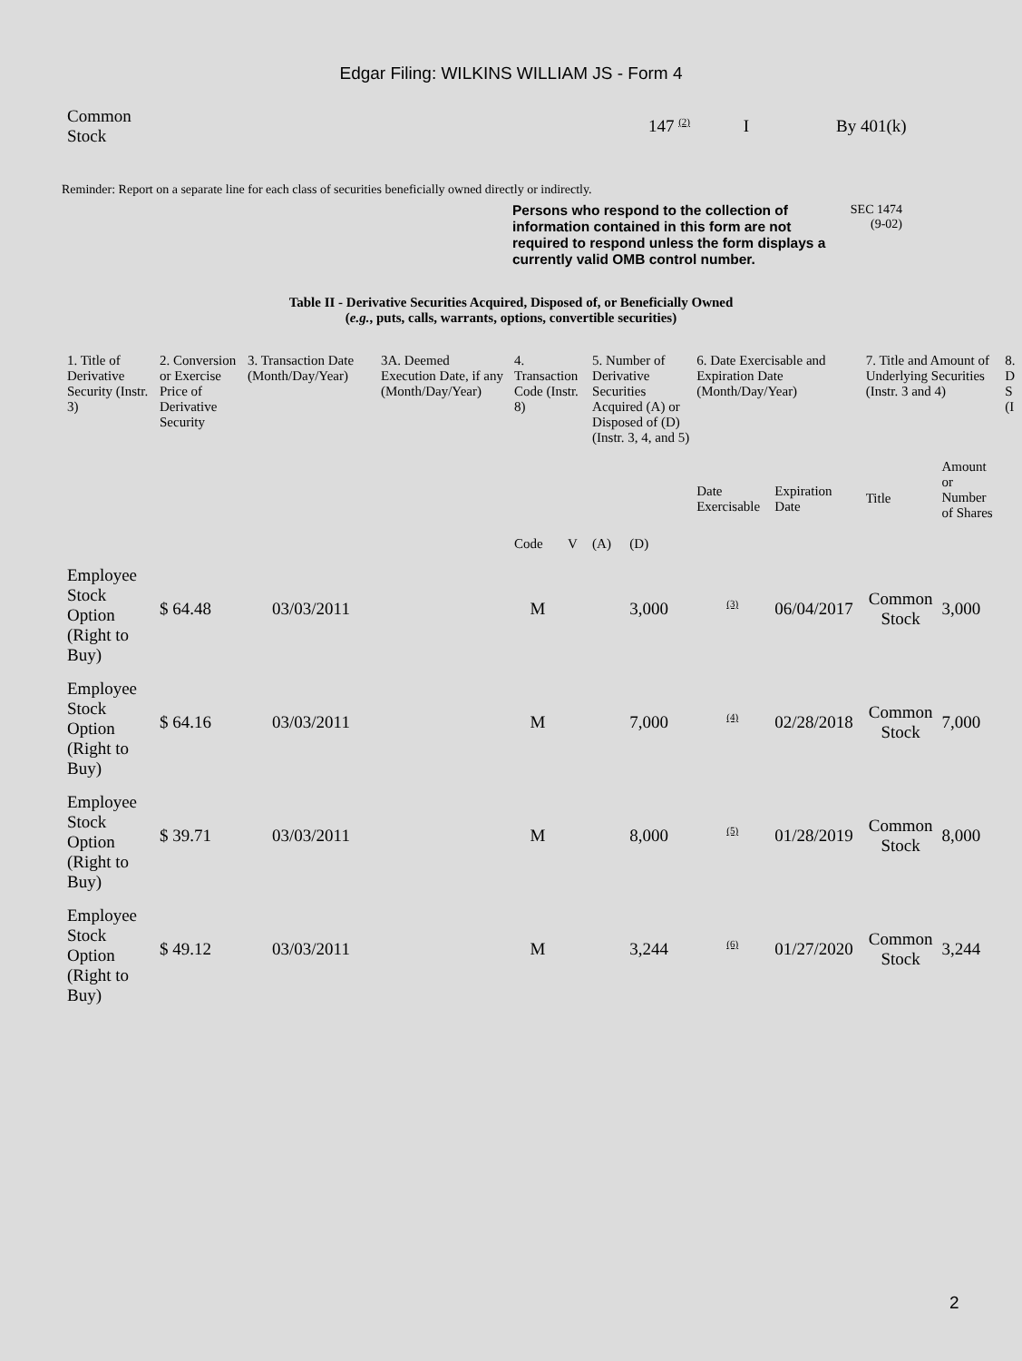Edgar Filing: WILKINS WILLIAM JS - Form 4
| Common Stock | 147 <sup>(2)</sup> | I | By 401(k) |
Reminder: Report on a separate line for each class of securities beneficially owned directly or indirectly.
Persons who respond to the collection of information contained in this form are not required to respond unless the form displays a currently valid OMB control number. SEC 1474
(9-02)
Table II - Derivative Securities Acquired, Disposed of, or Beneficially Owned
(e.g., puts, calls, warrants, options, convertible securities)
| 1. Title of Derivative Security (Instr. 3) | 2. Conversion or Exercise Price of Derivative Security | 3. Transaction Date (Month/Day/Year) | 3A. Deemed Execution Date, if any (Month/Day/Year) | 4. Transaction Code (Instr. 8) | | 5. Number of Derivative Securities Acquired (A) or Disposed of (D) (Instr. 3, 4, and 5) | | 6. Date Exercisable and Expiration Date (Month/Day/Year) | | 7. Title and Amount of Underlying Securities (Instr. 3 and 4) | | 8. D S (I |
| --- | --- | --- | --- | --- | --- | --- | --- | --- | --- | --- | --- | --- |
| | | | | Code | V | (A) | (D) | Date Exercisable | Expiration Date | Title | Amount or Number of Shares | |
| Employee Stock Option (Right to Buy) | $ 64.48 | 03/03/2011 | | M | | | 3,000 | <sup>(3)</sup> | 06/04/2017 | Common Stock | 3,000 | |
| Employee Stock Option (Right to Buy) | $ 64.16 | 03/03/2011 | | M | | | 7,000 | <sup>(4)</sup> | 02/28/2018 | Common Stock | 7,000 | |
| Employee Stock Option (Right to Buy) | $ 39.71 | 03/03/2011 | | M | | | 8,000 | <sup>(5)</sup> | 01/28/2019 | Common Stock | 8,000 | |
| Employee Stock Option (Right to Buy) | $ 49.12 | 03/03/2011 | | M | | | 3,244 | <sup>(6)</sup> | 01/27/2020 | Common Stock | 3,244 | |
2